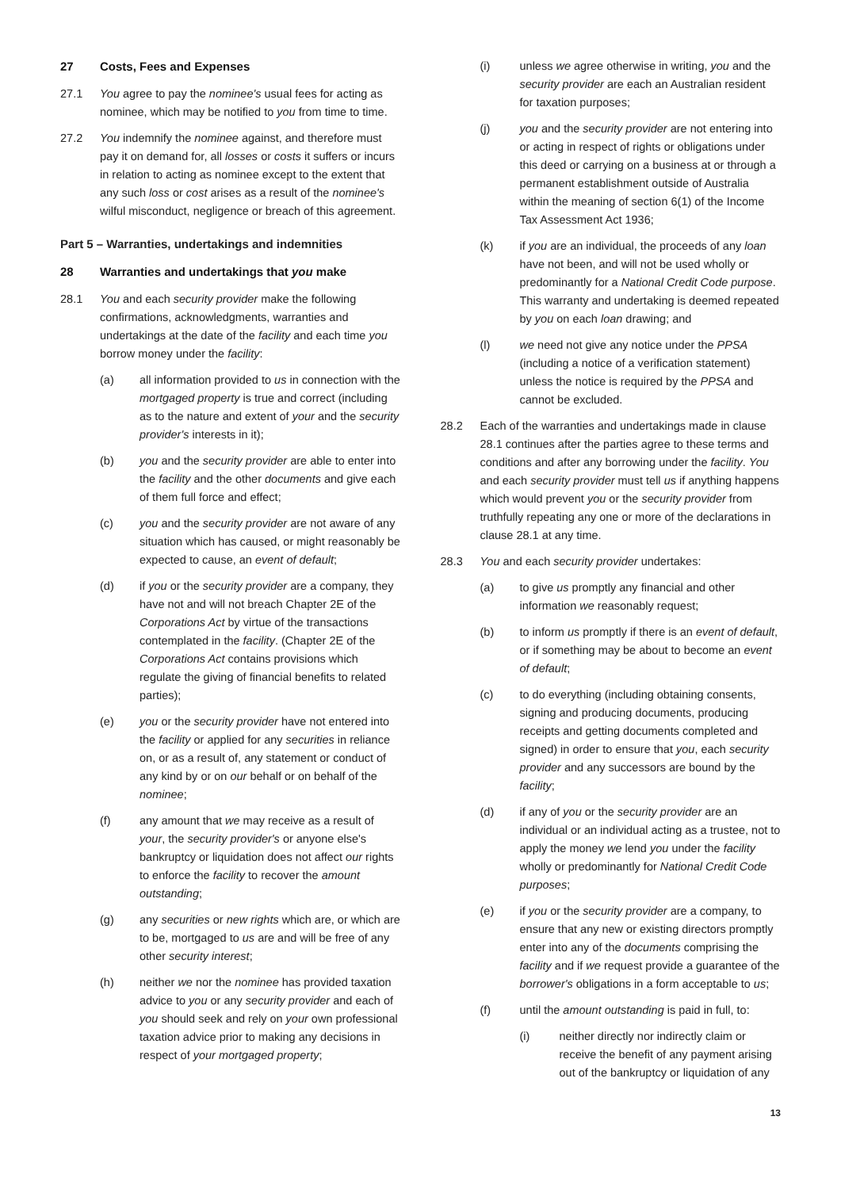27 Costs, Fees and Expenses
27.1 You agree to pay the nominee's usual fees for acting as nominee, which may be notified to you from time to time.
27.2 You indemnify the nominee against, and therefore must pay it on demand for, all losses or costs it suffers or incurs in relation to acting as nominee except to the extent that any such loss or cost arises as a result of the nominee's wilful misconduct, negligence or breach of this agreement.
Part 5 – Warranties, undertakings and indemnities
28 Warranties and undertakings that you make
28.1 You and each security provider make the following confirmations, acknowledgments, warranties and undertakings at the date of the facility and each time you borrow money under the facility:
(a) all information provided to us in connection with the mortgaged property is true and correct (including as to the nature and extent of your and the security provider's interests in it);
(b) you and the security provider are able to enter into the facility and the other documents and give each of them full force and effect;
(c) you and the security provider are not aware of any situation which has caused, or might reasonably be expected to cause, an event of default;
(d) if you or the security provider are a company, they have not and will not breach Chapter 2E of the Corporations Act by virtue of the transactions contemplated in the facility. (Chapter 2E of the Corporations Act contains provisions which regulate the giving of financial benefits to related parties);
(e) you or the security provider have not entered into the facility or applied for any securities in reliance on, or as a result of, any statement or conduct of any kind by or on our behalf or on behalf of the nominee;
(f) any amount that we may receive as a result of your, the security provider's or anyone else's bankruptcy or liquidation does not affect our rights to enforce the facility to recover the amount outstanding;
(g) any securities or new rights which are, or which are to be, mortgaged to us are and will be free of any other security interest;
(h) neither we nor the nominee has provided taxation advice to you or any security provider and each of you should seek and rely on your own professional taxation advice prior to making any decisions in respect of your mortgaged property;
(i) unless we agree otherwise in writing, you and the security provider are each an Australian resident for taxation purposes;
(j) you and the security provider are not entering into or acting in respect of rights or obligations under this deed or carrying on a business at or through a permanent establishment outside of Australia within the meaning of section 6(1) of the Income Tax Assessment Act 1936;
(k) if you are an individual, the proceeds of any loan have not been, and will not be used wholly or predominantly for a National Credit Code purpose. This warranty and undertaking is deemed repeated by you on each loan drawing; and
(l) we need not give any notice under the PPSA (including a notice of a verification statement) unless the notice is required by the PPSA and cannot be excluded.
28.2 Each of the warranties and undertakings made in clause 28.1 continues after the parties agree to these terms and conditions and after any borrowing under the facility. You and each security provider must tell us if anything happens which would prevent you or the security provider from truthfully repeating any one or more of the declarations in clause 28.1 at any time.
28.3 You and each security provider undertakes:
(a) to give us promptly any financial and other information we reasonably request;
(b) to inform us promptly if there is an event of default, or if something may be about to become an event of default;
(c) to do everything (including obtaining consents, signing and producing documents, producing receipts and getting documents completed and signed) in order to ensure that you, each security provider and any successors are bound by the facility;
(d) if any of you or the security provider are an individual or an individual acting as a trustee, not to apply the money we lend you under the facility wholly or predominantly for National Credit Code purposes;
(e) if you or the security provider are a company, to ensure that any new or existing directors promptly enter into any of the documents comprising the facility and if we request provide a guarantee of the borrower's obligations in a form acceptable to us;
(f) until the amount outstanding is paid in full, to:
(i) neither directly nor indirectly claim or receive the benefit of any payment arising out of the bankruptcy or liquidation of any
13